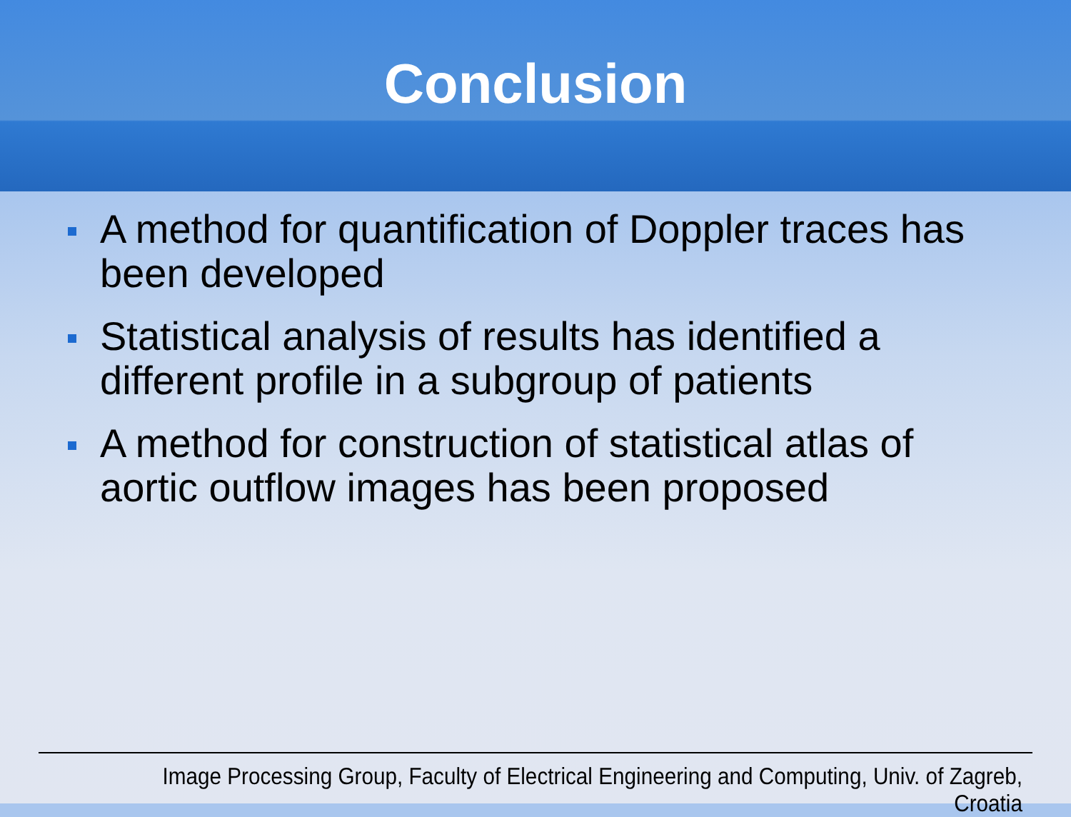Conclusion
A method for quantification of Doppler traces has been developed
Statistical analysis of results has identified a different profile in a subgroup of patients
A method for construction of statistical atlas of aortic outflow images has been proposed
Image Processing Group, Faculty of Electrical Engineering and Computing, Univ. of Zagreb, Croatia